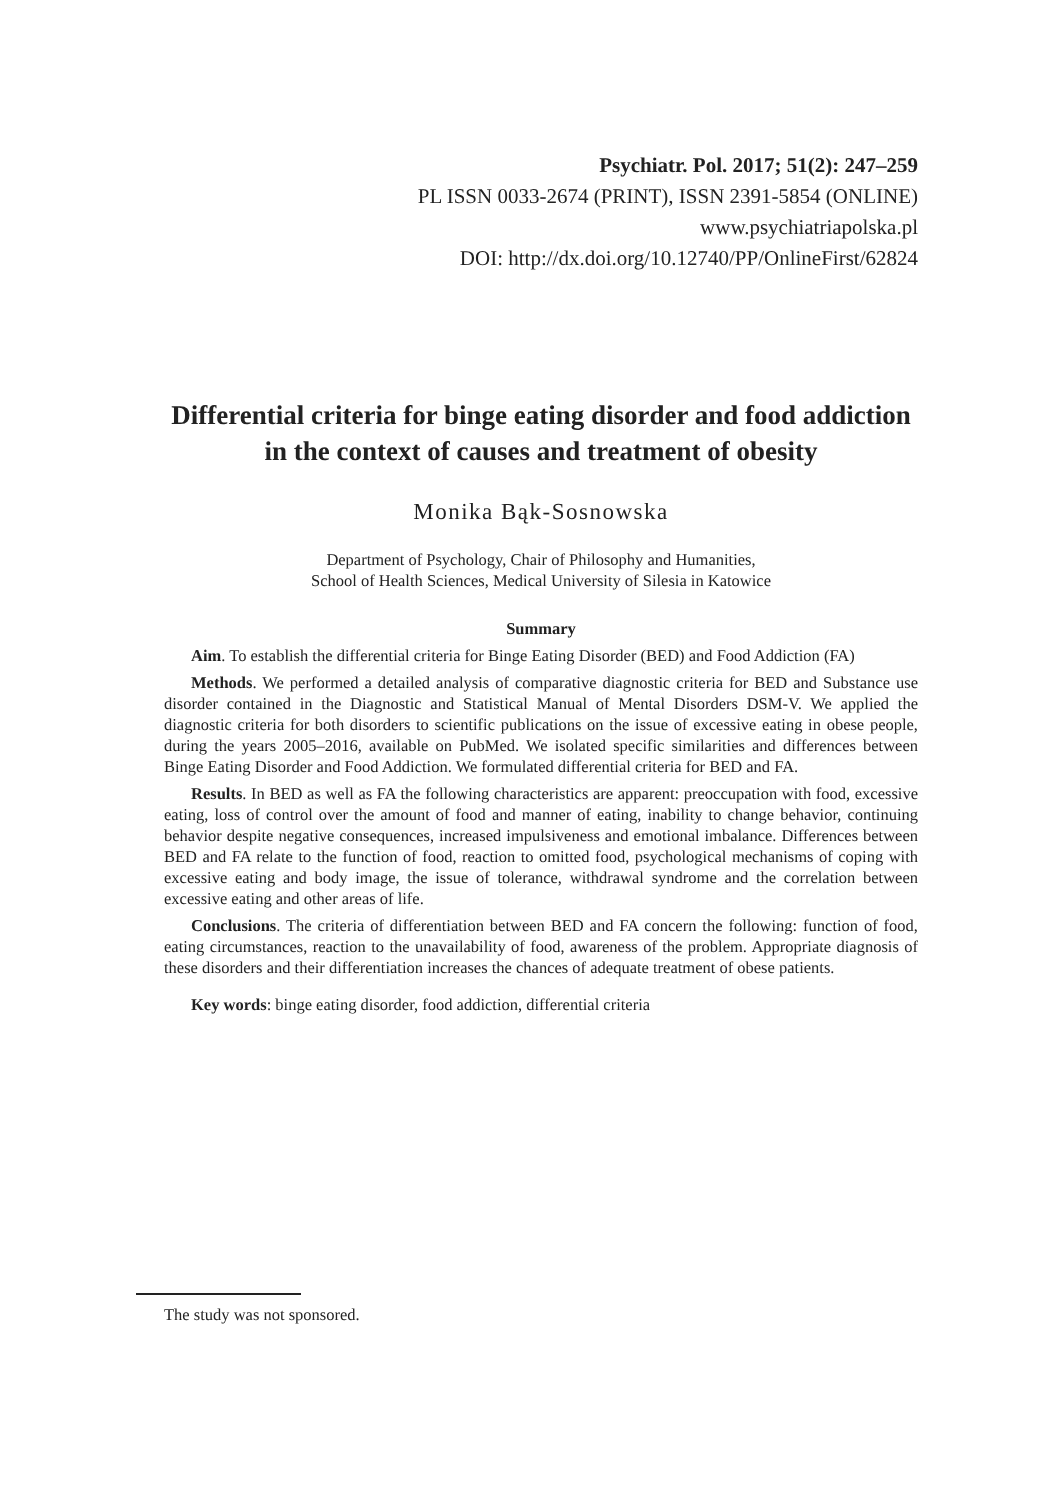Psychiatr. Pol. 2017; 51(2): 247–259
PL ISSN 0033-2674 (PRINT), ISSN 2391-5854 (ONLINE)
www.psychiatriapolska.pl
DOI: http://dx.doi.org/10.12740/PP/OnlineFirst/62824
Differential criteria for binge eating disorder and food addiction in the context of causes and treatment of obesity
Monika Bąk-Sosnowska
Department of Psychology, Chair of Philosophy and Humanities,
School of Health Sciences, Medical University of Silesia in Katowice
Summary
Aim. To establish the differential criteria for Binge Eating Disorder (BED) and Food Addiction (FA)
Methods. We performed a detailed analysis of comparative diagnostic criteria for BED and Substance use disorder contained in the Diagnostic and Statistical Manual of Mental Disorders DSM-V. We applied the diagnostic criteria for both disorders to scientific publications on the issue of excessive eating in obese people, during the years 2005–2016, available on PubMed. We isolated specific similarities and differences between Binge Eating Disorder and Food Addiction. We formulated differential criteria for BED and FA.
Results. In BED as well as FA the following characteristics are apparent: preoccupation with food, excessive eating, loss of control over the amount of food and manner of eating, inability to change behavior, continuing behavior despite negative consequences, increased impulsiveness and emotional imbalance. Differences between BED and FA relate to the function of food, reaction to omitted food, psychological mechanisms of coping with excessive eating and body image, the issue of tolerance, withdrawal syndrome and the correlation between excessive eating and other areas of life.
Conclusions. The criteria of differentiation between BED and FA concern the following: function of food, eating circumstances, reaction to the unavailability of food, awareness of the problem. Appropriate diagnosis of these disorders and their differentiation increases the chances of adequate treatment of obese patients.
Key words: binge eating disorder, food addiction, differential criteria
The study was not sponsored.